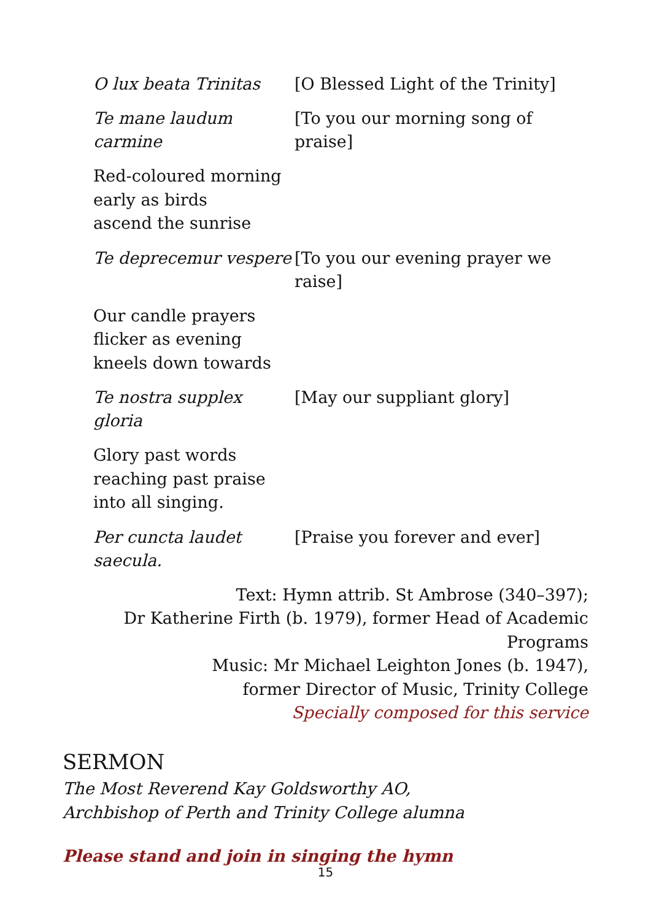O lux beata Trinitas [O Blessed Light of the Trinity]
Te mane laudum carmine
[To you our morning song of praise]
Red-coloured morning
early as birds
ascend the sunrise
Te deprecemur vespere
[To you our evening prayer we raise]
Our candle prayers
flicker as evening
kneels down towards
Te nostra supplex gloria
[May our suppliant glory]
Glory past words
reaching past praise
into all singing.
Per cuncta laudet saecula.
[Praise you forever and ever]
Text: Hymn attrib. St Ambrose (340–397);
Dr Katherine Firth (b. 1979), former Head of Academic Programs
Music: Mr Michael Leighton Jones (b. 1947),
former Director of Music, Trinity College
Specially composed for this service
SERMON
The Most Reverend Kay Goldsworthy AO,
Archbishop of Perth and Trinity College alumna
Please stand and join in singing the hymn
15